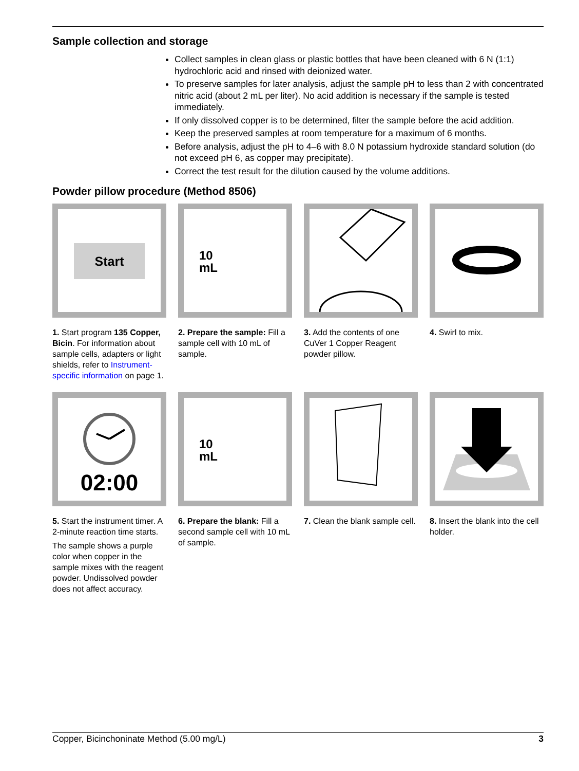Sample collection and storage
Collect samples in clean glass or plastic bottles that have been cleaned with 6 N (1:1) hydrochloric acid and rinsed with deionized water.
To preserve samples for later analysis, adjust the sample pH to less than 2 with concentrated nitric acid (about 2 mL per liter). No acid addition is necessary if the sample is tested immediately.
If only dissolved copper is to be determined, filter the sample before the acid addition.
Keep the preserved samples at room temperature for a maximum of 6 months.
Before analysis, adjust the pH to 4–6 with 8.0 N potassium hydroxide standard solution (do not exceed pH 6, as copper may precipitate).
Correct the test result for the dilution caused by the volume additions.
Powder pillow procedure (Method 8506)
Start
1. Start program 135 Copper, Bicin. For information about sample cells, adapters or light shields, refer to Instrument-specific information on page 1.
10
mL
2. Prepare the sample: Fill a sample cell with 10 mL of sample.
3. Add the contents of one CuVer 1 Copper Reagent powder pillow.
4. Swirl to mix.
02:00
5. Start the instrument timer. A 2-minute reaction time starts.
The sample shows a purple color when copper in the sample mixes with the reagent powder. Undissolved powder does not affect accuracy.
10
mL
6. Prepare the blank: Fill a second sample cell with 10 mL of sample.
7. Clean the blank sample cell.
8. Insert the blank into the cell holder.
Copper, Bicinchoninate Method (5.00 mg/L) 3